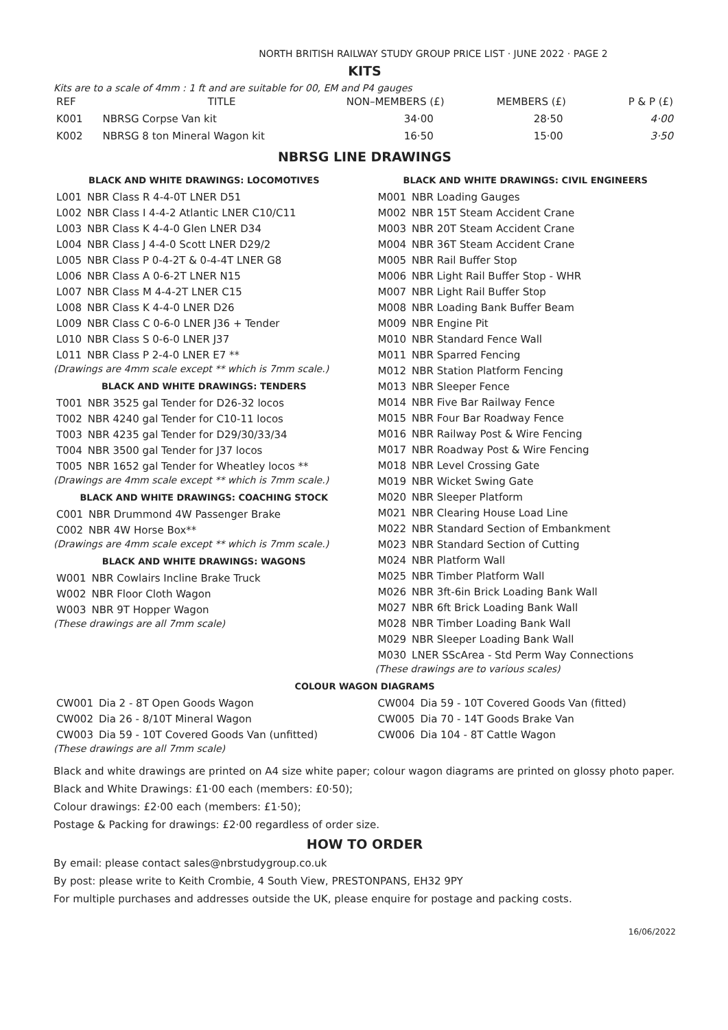NORTH BRITISH RAILWAY STUDY GROUP PRICE LIST · JUNE 2022 · PAGE 2
KITS
Kits are to a scale of 4mm : 1 ft and are suitable for 00, EM and P4 gauges
| REF | TITLE | NON–MEMBERS (£) | MEMBERS (£) | P & P (£) |
| --- | --- | --- | --- | --- |
| K001 | NBRSG Corpse Van kit | 34·00 | 28·50 | 4·00 |
| K002 | NBRSG 8 ton Mineral Wagon kit | 16·50 | 15·00 | 3·50 |
NBRSG LINE DRAWINGS
BLACK AND WHITE DRAWINGS: LOCOMOTIVES
| L001 | NBR Class R 4-4-0T LNER D51 |
| L002 | NBR Class I 4-4-2 Atlantic LNER C10/C11 |
| L003 | NBR Class K 4-4-0 Glen LNER D34 |
| L004 | NBR Class J 4-4-0 Scott LNER D29/2 |
| L005 | NBR Class P 0-4-2T & 0-4-4T LNER G8 |
| L006 | NBR Class A 0-6-2T LNER N15 |
| L007 | NBR Class M 4-4-2T LNER C15 |
| L008 | NBR Class K 4-4-0 LNER D26 |
| L009 | NBR Class C 0-6-0 LNER J36 + Tender |
| L010 | NBR Class S 0-6-0 LNER J37 |
| L011 | NBR Class P 2-4-0 LNER E7 ** |
(Drawings are 4mm scale except ** which is 7mm scale.)
BLACK AND WHITE DRAWINGS: TENDERS
| T001 | NBR 3525 gal Tender for D26-32 locos |
| T002 | NBR 4240 gal Tender for C10-11 locos |
| T003 | NBR 4235 gal Tender for D29/30/33/34 |
| T004 | NBR 3500 gal Tender for J37 locos |
| T005 | NBR 1652 gal Tender for Wheatley locos ** |
(Drawings are 4mm scale except ** which is 7mm scale.)
BLACK AND WHITE DRAWINGS: COACHING STOCK
| C001 | NBR Drummond 4W Passenger Brake |
| C002 | NBR 4W Horse Box** |
(Drawings are 4mm scale except ** which is 7mm scale.)
BLACK AND WHITE DRAWINGS: WAGONS
| W001 | NBR Cowlairs Incline Brake Truck |
| W002 | NBR Floor Cloth Wagon |
| W003 | NBR 9T Hopper Wagon |
(These drawings are all 7mm scale)
BLACK AND WHITE DRAWINGS: CIVIL ENGINEERS
| M001 | NBR Loading Gauges |
| M002 | NBR 15T Steam Accident Crane |
| M003 | NBR 20T Steam Accident Crane |
| M004 | NBR 36T Steam Accident Crane |
| M005 | NBR Rail Buffer Stop |
| M006 | NBR Light Rail Buffer Stop - WHR |
| M007 | NBR Light Rail Buffer Stop |
| M008 | NBR Loading Bank Buffer Beam |
| M009 | NBR Engine Pit |
| M010 | NBR Standard Fence Wall |
| M011 | NBR Sparred Fencing |
| M012 | NBR Station Platform Fencing |
| M013 | NBR Sleeper Fence |
| M014 | NBR Five Bar Railway Fence |
| M015 | NBR Four Bar Roadway Fence |
| M016 | NBR Railway Post & Wire Fencing |
| M017 | NBR Roadway Post & Wire Fencing |
| M018 | NBR Level Crossing Gate |
| M019 | NBR Wicket Swing Gate |
| M020 | NBR Sleeper Platform |
| M021 | NBR Clearing House Load Line |
| M022 | NBR Standard Section of Embankment |
| M023 | NBR Standard Section of Cutting |
| M024 | NBR Platform Wall |
| M025 | NBR Timber Platform Wall |
| M026 | NBR 3ft-6in Brick Loading Bank Wall |
| M027 | NBR 6ft Brick Loading Bank Wall |
| M028 | NBR Timber Loading Bank Wall |
| M029 | NBR Sleeper Loading Bank Wall |
| M030 | LNER SScArea - Std Perm Way Connections |
(These drawings are to various scales)
COLOUR WAGON DIAGRAMS
| CW001 | Dia 2 - 8T Open Goods Wagon |
| CW002 | Dia 26 - 8/10T Mineral Wagon |
| CW003 | Dia 59 - 10T Covered Goods Van (unfitted) |
(These drawings are all 7mm scale)
| CW004 | Dia 59 - 10T Covered Goods Van (fitted) |
| CW005 | Dia 70 - 14T Goods Brake Van |
| CW006 | Dia 104 - 8T Cattle Wagon |
Black and white drawings are printed on A4 size white paper; colour wagon diagrams are printed on glossy photo paper.
Black and White Drawings: £1·00 each (members: £0·50);
Colour drawings: £2·00 each (members: £1·50);
Postage & Packing for drawings: £2·00 regardless of order size.
HOW TO ORDER
By email: please contact sales@nbrstudygroup.co.uk
By post: please write to Keith Crombie, 4 South View, PRESTONPANS, EH32 9PY
For multiple purchases and addresses outside the UK, please enquire for postage and packing costs.
16/06/2022